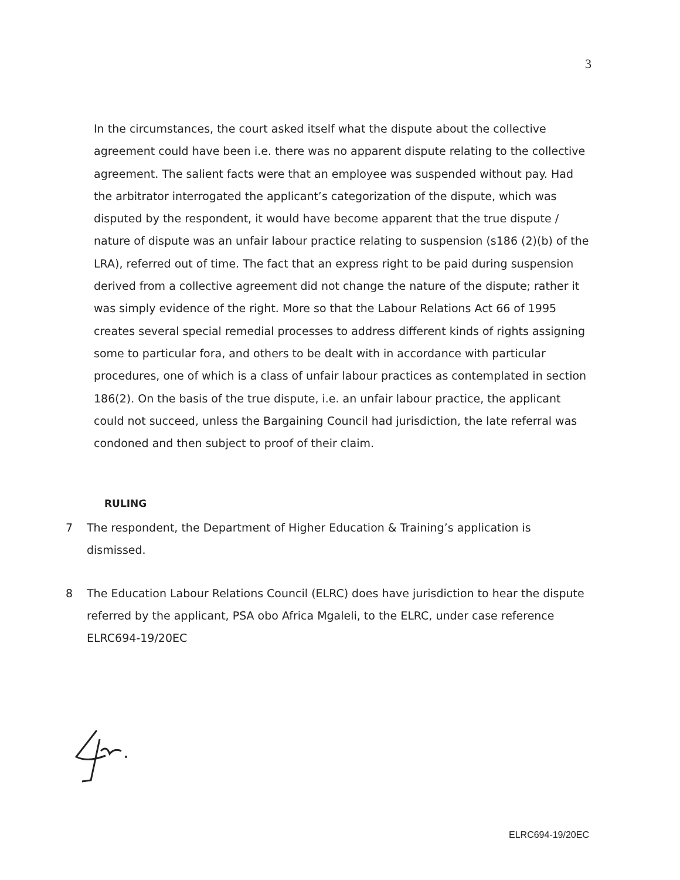3
In the circumstances, the court asked itself what the dispute about the collective agreement could have been i.e. there was no apparent dispute relating to the collective agreement. The salient facts were that an employee was suspended without pay. Had the arbitrator interrogated the applicant’s categorization of the dispute, which was disputed by the respondent, it would have become apparent that the true dispute / nature of dispute was an unfair labour practice relating to suspension (s186 (2)(b) of the LRA), referred out of time. The fact that an express right to be paid during suspension derived from a collective agreement did not change the nature of the dispute; rather it was simply evidence of the right. More so that the Labour Relations Act 66 of 1995 creates several special remedial processes to address different kinds of rights assigning some to particular fora, and others to be dealt with in accordance with particular procedures, one of which is a class of unfair labour practices as contemplated in section 186(2). On the basis of the true dispute, i.e. an unfair labour practice, the applicant could not succeed, unless the Bargaining Council had jurisdiction, the late referral was condoned and then subject to proof of their claim.
RULING
7 The respondent, the Department of Higher Education & Training’s application is dismissed.
8 The Education Labour Relations Council (ELRC) does have jurisdiction to hear the dispute referred by the applicant, PSA obo Africa Mgaleli, to the ELRC, under case reference ELRC694-19/20EC
ELRC694-19/20EC